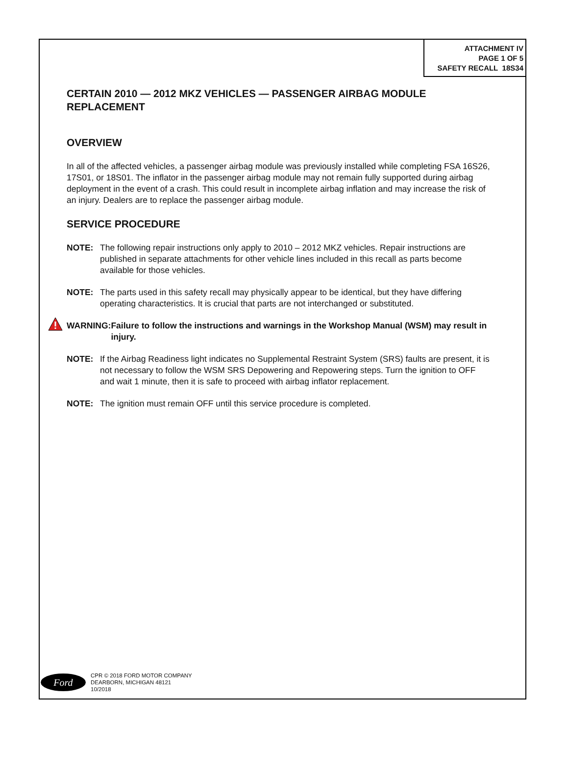ATTACHMENT IV
PAGE 1 OF 5
SAFETY RECALL 18S34
CERTAIN 2010 — 2012 MKZ VEHICLES — PASSENGER AIRBAG MODULE REPLACEMENT
OVERVIEW
In all of the affected vehicles, a passenger airbag module was previously installed while completing FSA 16S26, 17S01, or 18S01. The inflator in the passenger airbag module may not remain fully supported during airbag deployment in the event of a crash. This could result in incomplete airbag inflation and may increase the risk of an injury. Dealers are to replace the passenger airbag module.
SERVICE PROCEDURE
NOTE: The following repair instructions only apply to 2010 – 2012 MKZ vehicles. Repair instructions are published in separate attachments for other vehicle lines included in this recall as parts become available for those vehicles.
NOTE: The parts used in this safety recall may physically appear to be identical, but they have differing operating characteristics. It is crucial that parts are not interchanged or substituted.
WARNING: Failure to follow the instructions and warnings in the Workshop Manual (WSM) may result in injury.
NOTE: If the Airbag Readiness light indicates no Supplemental Restraint System (SRS) faults are present, it is not necessary to follow the WSM SRS Depowering and Repowering steps. Turn the ignition to OFF and wait 1 minute, then it is safe to proceed with airbag inflator replacement.
NOTE: The ignition must remain OFF until this service procedure is completed.
Ford
CPR © 2018 FORD MOTOR COMPANY
DEARBORN, MICHIGAN 48121
10/2018